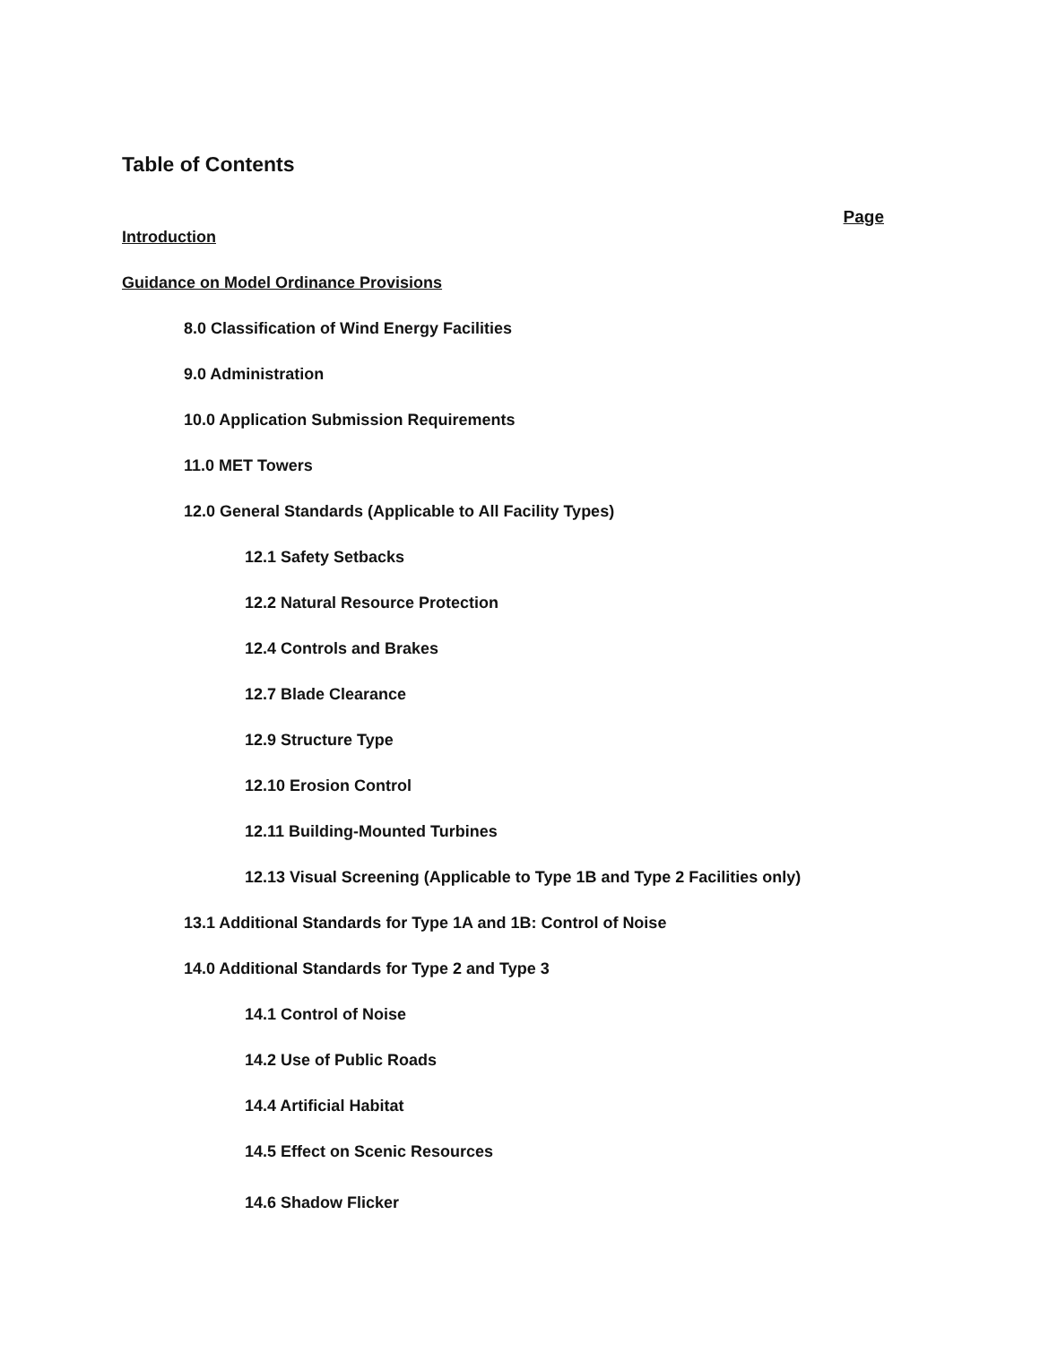Table of Contents
Page
Introduction
Guidance on Model Ordinance Provisions
8.0 Classification of Wind Energy Facilities
9.0 Administration
10.0 Application Submission Requirements
11.0 MET Towers
12.0 General Standards (Applicable to All Facility Types)
12.1 Safety Setbacks
12.2 Natural Resource Protection
12.4 Controls and Brakes
12.7 Blade Clearance
12.9 Structure Type
12.10 Erosion Control
12.11 Building-Mounted Turbines
12.13 Visual Screening (Applicable to Type 1B and Type 2 Facilities only)
13.1 Additional Standards for Type 1A and 1B: Control of Noise
14.0 Additional Standards for Type 2 and Type 3
14.1 Control of Noise
14.2 Use of Public Roads
14.4 Artificial Habitat
14.5 Effect on Scenic Resources
14.6 Shadow Flicker